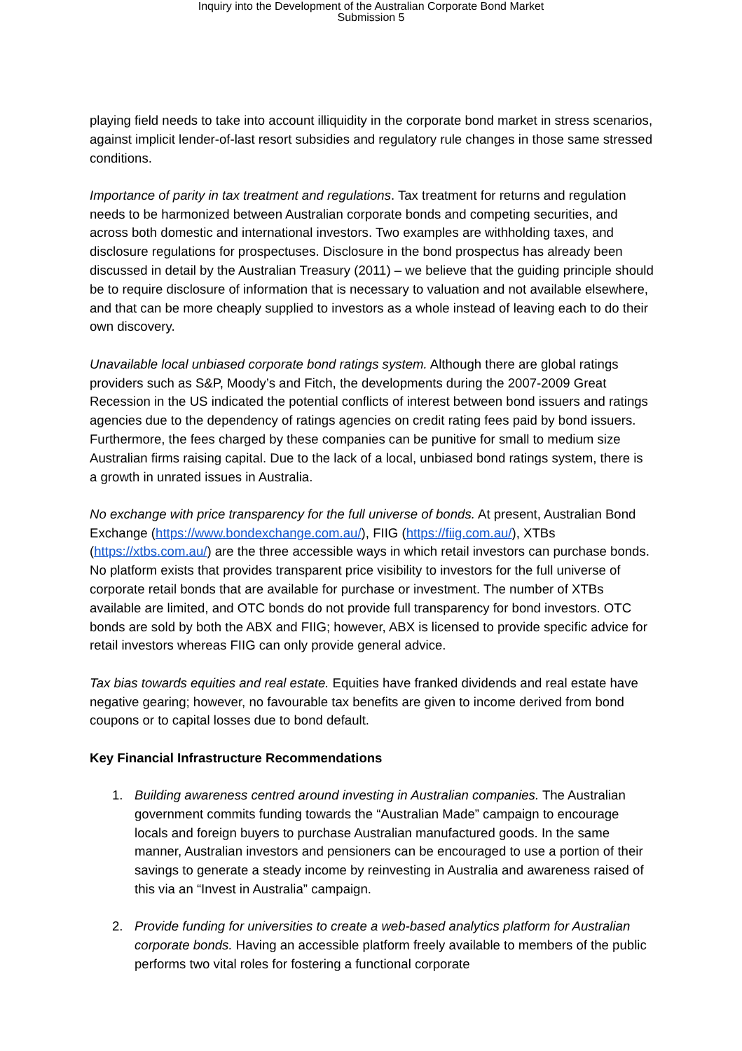Inquiry into the Development of the Australian Corporate Bond Market
Submission 5
playing field needs to take into account illiquidity in the corporate bond market in stress scenarios, against implicit lender-of-last resort subsidies and regulatory rule changes in those same stressed conditions.
Importance of parity in tax treatment and regulations. Tax treatment for returns and regulation needs to be harmonized between Australian corporate bonds and competing securities, and across both domestic and international investors. Two examples are withholding taxes, and disclosure regulations for prospectuses. Disclosure in the bond prospectus has already been discussed in detail by the Australian Treasury (2011) – we believe that the guiding principle should be to require disclosure of information that is necessary to valuation and not available elsewhere, and that can be more cheaply supplied to investors as a whole instead of leaving each to do their own discovery.
Unavailable local unbiased corporate bond ratings system. Although there are global ratings providers such as S&P, Moody’s and Fitch, the developments during the 2007-2009 Great Recession in the US indicated the potential conflicts of interest between bond issuers and ratings agencies due to the dependency of ratings agencies on credit rating fees paid by bond issuers. Furthermore, the fees charged by these companies can be punitive for small to medium size Australian firms raising capital. Due to the lack of a local, unbiased bond ratings system, there is a growth in unrated issues in Australia.
No exchange with price transparency for the full universe of bonds. At present, Australian Bond Exchange (https://www.bondexchange.com.au/), FIIG (https://fiig.com.au/), XTBs (https://xtbs.com.au/) are the three accessible ways in which retail investors can purchase bonds. No platform exists that provides transparent price visibility to investors for the full universe of corporate retail bonds that are available for purchase or investment. The number of XTBs available are limited, and OTC bonds do not provide full transparency for bond investors. OTC bonds are sold by both the ABX and FIIG; however, ABX is licensed to provide specific advice for retail investors whereas FIIG can only provide general advice.
Tax bias towards equities and real estate. Equities have franked dividends and real estate have negative gearing; however, no favourable tax benefits are given to income derived from bond coupons or to capital losses due to bond default.
Key Financial Infrastructure Recommendations
1. Building awareness centred around investing in Australian companies. The Australian government commits funding towards the “Australian Made” campaign to encourage locals and foreign buyers to purchase Australian manufactured goods. In the same manner, Australian investors and pensioners can be encouraged to use a portion of their savings to generate a steady income by reinvesting in Australia and awareness raised of this via an “Invest in Australia” campaign.
2. Provide funding for universities to create a web-based analytics platform for Australian corporate bonds. Having an accessible platform freely available to members of the public performs two vital roles for fostering a functional corporate